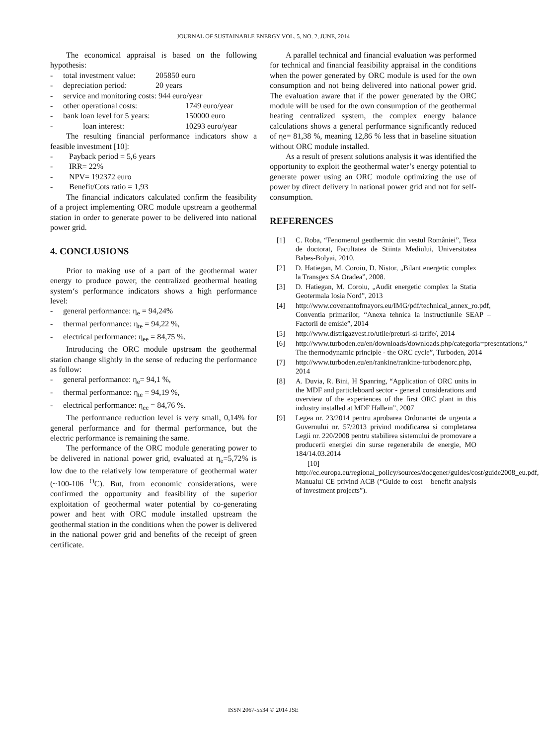JOURNAL OF SUSTAINABLE ENERGY VOL. 5, NO. 2, JUNE, 2014
The economical appraisal is based on the following hypothesis:
- total investment value: 205850 euro
- depreciation period: 20 years
- service and monitoring costs: 944 euro/year
- other operational costs: 1749 euro/year
- bank loan level for 5 years: 150000 euro
- loan interest: 10293 euro/year
The resulting financial performance indicators show a feasible investment [10]:
- Payback period = 5,6 years
- IRR= 22%
- NPV= 192372 euro
- Benefit/Cots ratio = 1,93
The financial indicators calculated confirm the feasibility of a project implementing ORC module upstream a geothermal station in order to generate power to be delivered into national power grid.
4. CONCLUSIONS
Prior to making use of a part of the geothermal water energy to produce power, the centralized geothermal heating system‘s performance indicators shows a high performance level:
- general performance: η<sub>e</sub> = 94,24%
- thermal performance: η<sub>te</sub> = 94,22 %,
- electrical performance: η<sub>ee</sub> = 84,75 %.
Introducing the ORC module upstream the geothermal station change slightly in the sense of reducing the performance as follow:
- general performance: η<sub>e</sub>= 94,1 %,
- thermal performance: η<sub>te</sub> = 94,19 %,
- electrical performance: η<sub>ee</sub> = 84,76 %.
The performance reduction level is very small, 0,14% for general performance and for thermal performance, but the electric performance is remaining the same.
The performance of the ORC module generating power to be delivered in national power grid, evaluated at η<sub>e</sub>=5,72% is low due to the relatively low temperature of geothermal water (~100-106 <sup>O</sup>C). But, from economic considerations, were confirmed the opportunity and feasibility of the superior exploitation of geothermal water potential by co-generating power and heat with ORC module installed upstream the geothermal station in the conditions when the power is delivered in the national power grid and benefits of the receipt of green certificate.
A parallel technical and financial evaluation was performed for technical and financial feasibility appraisal in the conditions when the power generated by ORC module is used for the own consumption and not being delivered into national power grid. The evaluation aware that if the power generated by the ORC module will be used for the own consumption of the geothermal heating centralized system, the complex energy balance calculations shows a general performance significantly reduced of ηe= 81,38 %, meaning 12,86 % less that in baseline situation without ORC module installed.
As a result of present solutions analysis it was identified the opportunity to exploit the geothermal water’s energy potential to generate power using an ORC module optimizing the use of power by direct delivery in national power grid and not for self-consumption.
REFERENCES
[1] C. Roba, “Fenomenul geothermic din vestul României”, Teza de doctorat, Facultatea de Stiinta Mediului, Universitatea Babes-Bolyai, 2010.
[2] D. Hatiegan, M. Coroiu, D. Nistor, „Bilant energetic complex la Transgex SA Oradea”, 2008.
[3] D. Hatiegan, M. Coroiu, „Audit energetic complex la Statia Geotermala Iosia Nord”, 2013
[4] http://www.covenantofmayors.eu/IMG/pdf/technical_annex_ro.pdf, Conventia primarilor, “Anexa tehnica la instructiunile SEAP – Factorii de emisie”, 2014
[5] http://www.distrigazvest.ro/utile/preturi-si-tarife/, 2014
[6] http://www.turboden.eu/en/downloads/downloads.php/categoria=presentations,“ The thermodynamic principle - the ORC cycle”, Turboden, 2014
[7] http://www.turboden.eu/en/rankine/rankine-turbodenorc.php, 2014
[8] A. Duvia, R. Bini, H Spanring, “Application of ORC units in the MDF and particleboard sector - general considerations and overview of the experiences of the first ORC plant in this industry installed at MDF Hallein”, 2007
[9] Legea nr. 23/2014 pentru aprobarea Ordonantei de urgenta a Guvernului nr. 57/2013 privind modificarea si completarea Legii nr. 220/2008 pentru stabilirea sistemului de promovare a producerii energiei din surse regenerabile de energie, MO 184/14.03.2014
[10] http://ec.europa.eu/regional_policy/sources/docgener/guides/cost/guide2008_eu.pdf, Manualul CE privind ACB (“Guide to cost – benefit analysis of investment projects”).
ISSN 2067-5534 © 2014 JSE